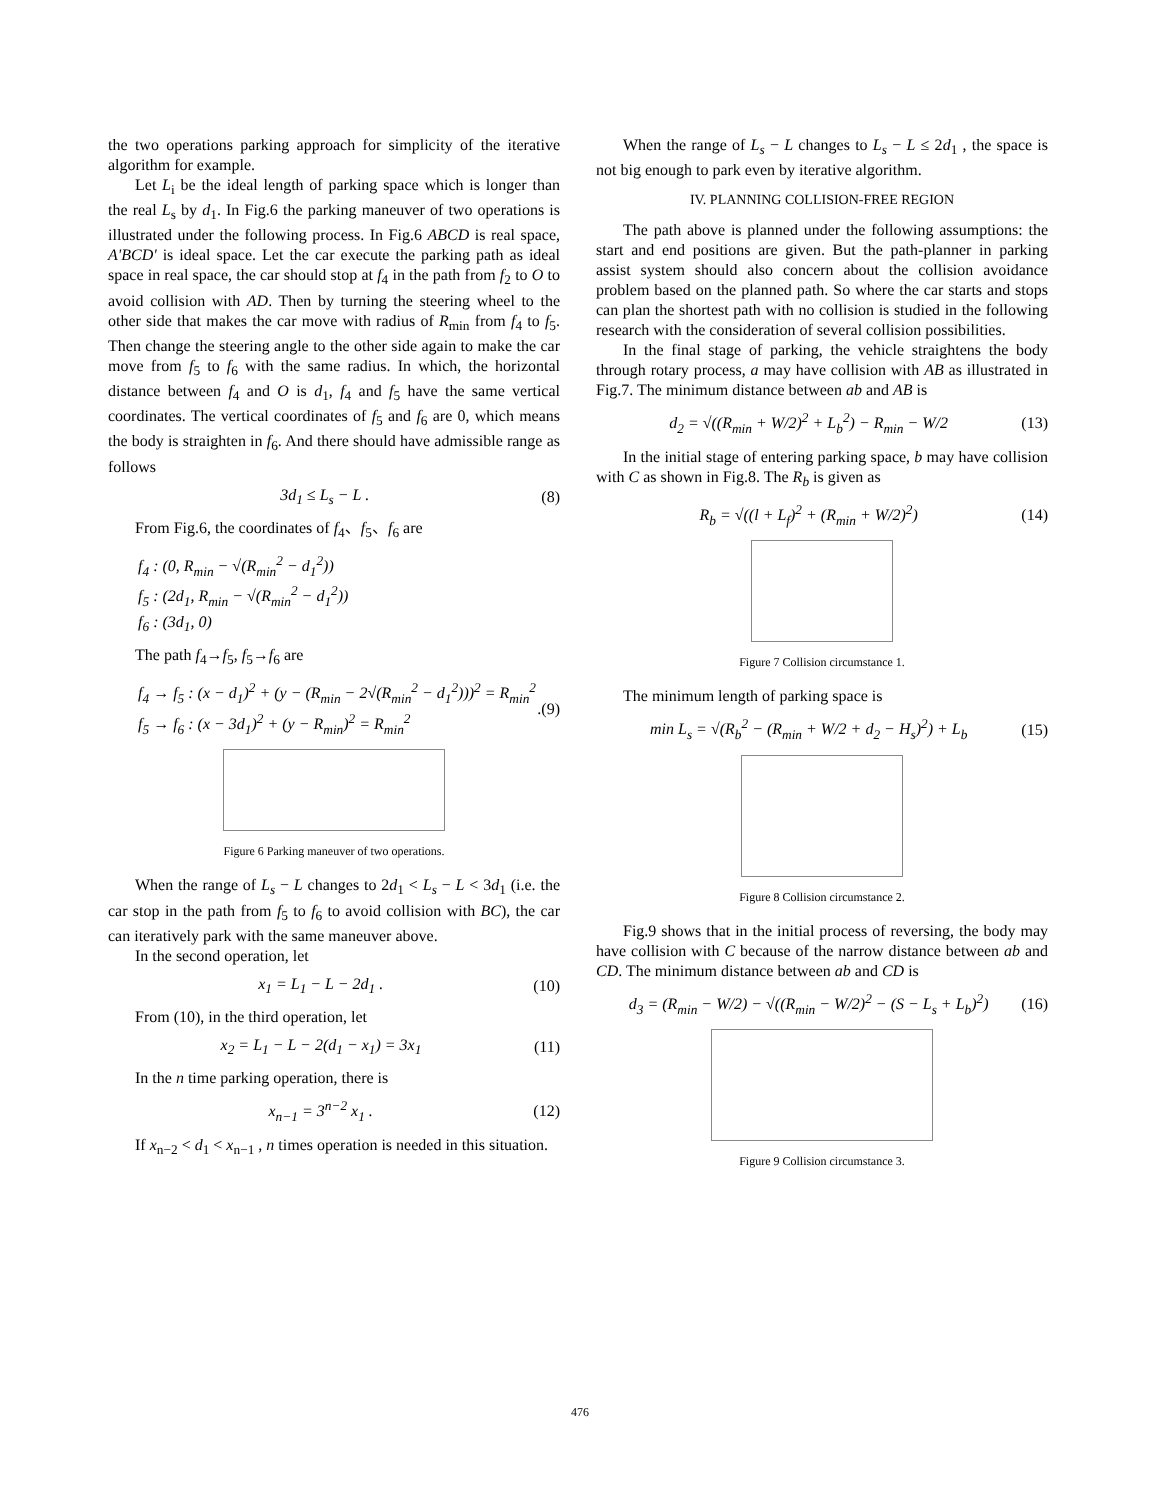the two operations parking approach for simplicity of the iterative algorithm for example.
Let L<sub>i</sub> be the ideal length of parking space which is longer than the real L<sub>s</sub> by d<sub>1</sub>. In Fig.6 the parking maneuver of two operations is illustrated under the following process. In Fig.6 ABCD is real space, A'BCD' is ideal space. Let the car execute the parking path as ideal space in real space, the car should stop at f<sub>4</sub> in the path from f<sub>2</sub> to O to avoid collision with AD. Then by turning the steering wheel to the other side that makes the car move with radius of R<sub>min</sub> from f<sub>4</sub> to f<sub>5</sub>. Then change the steering angle to the other side again to make the car move from f<sub>5</sub> to f<sub>6</sub> with the same radius. In which, the horizontal distance between f<sub>4</sub> and O is d<sub>1</sub>, f<sub>4</sub> and f<sub>5</sub> have the same vertical coordinates. The vertical coordinates of f<sub>5</sub> and f<sub>6</sub> are 0, which means the body is straighten in f<sub>6</sub>. And there should have admissible range as follows
3d<sub>1</sub> ≤ L<sub>s</sub> − L . (8)
From Fig.6, the coordinates of f<sub>4</sub>、f<sub>5</sub>、f<sub>6</sub> are
f<sub>4</sub> : (0, R<sub>min</sub> − √(R<sub>min</sub><sup>2</sup> − d<sub>1</sub><sup>2</sup>))
f<sub>5</sub> : (2d<sub>1</sub>, R<sub>min</sub> − √(R<sub>min</sub><sup>2</sup> − d<sub>1</sub><sup>2</sup>))
f<sub>6</sub> : (3d<sub>1</sub>, 0)
The path f<sub>4</sub>→f<sub>5</sub>, f<sub>5</sub>→f<sub>6</sub> are
f<sub>4</sub> → f<sub>5</sub> : (x − d<sub>1</sub>)<sup>2</sup> + (y − (R<sub>min</sub> − 2√(R<sub>min</sub><sup>2</sup> − d<sub>1</sub><sup>2</sup>)))<sup>2</sup> = R<sub>min</sub><sup>2</sup>
f<sub>5</sub> → f<sub>6</sub> : (x − 3d<sub>1</sub>)<sup>2</sup> + (y − R<sub>min</sub>)<sup>2</sup> = R<sub>min</sub><sup>2</sup>.(9)
Figure 6 Parking maneuver of two operations.
When the range of L<sub>s</sub> − L changes to 2d<sub>1</sub> < L<sub>s</sub> − L < 3d<sub>1</sub> (i.e. the car stop in the path from f<sub>5</sub> to f<sub>6</sub> to avoid collision with BC), the car can iteratively park with the same maneuver above.
In the second operation, let
x<sub>1</sub> = L<sub>1</sub> − L − 2d<sub>1</sub> . (10)
From (10), in the third operation, let
x<sub>2</sub> = L<sub>1</sub> − L − 2(d<sub>1</sub> − x<sub>1</sub>) = 3x<sub>1</sub> (11)
In the n time parking operation, there is
x<sub>n−1</sub> = 3<sup>n−2</sup> x<sub>1</sub> . (12)
If x<sub>n−2</sub> < d<sub>1</sub> < x<sub>n−1</sub> , n times operation is needed in this situation.
When the range of L<sub>s</sub> − L changes to L<sub>s</sub> − L ≤ 2d<sub>1</sub> , the space is not big enough to park even by iterative algorithm.
IV. PLANNING COLLISION-FREE REGION
The path above is planned under the following assumptions: the start and end positions are given. But the path-planner in parking assist system should also concern about the collision avoidance problem based on the planned path. So where the car starts and stops can plan the shortest path with no collision is studied in the following research with the consideration of several collision possibilities.
In the final stage of parking, the vehicle straightens the body through rotary process, a may have collision with AB as illustrated in Fig.7. The minimum distance between ab and AB is
d<sub>2</sub> = √((R<sub>min</sub> + W/2)<sup>2</sup> + L<sub>b</sub><sup>2</sup>) − R<sub>min</sub> − W/2 (13)
In the initial stage of entering parking space, b may have collision with C as shown in Fig.8. The R<sub>b</sub> is given as
R<sub>b</sub> = √((l + L<sub>f</sub>)<sup>2</sup> + (R<sub>min</sub> + W/2)<sup>2</sup>) (14)
Figure 7 Collision circumstance 1.
The minimum length of parking space is
min L<sub>s</sub> = √(R<sub>b</sub><sup>2</sup> − (R<sub>min</sub> + W/2 + d<sub>2</sub> − H<sub>s</sub>)<sup>2</sup>) + L<sub>b</sub> (15)
Figure 8 Collision circumstance 2.
Fig.9 shows that in the initial process of reversing, the body may have collision with C because of the narrow distance between ab and CD. The minimum distance between ab and CD is
d<sub>3</sub> = (R<sub>min</sub> − W/2) − √((R<sub>min</sub> − W/2)<sup>2</sup> − (S − L<sub>s</sub> + L<sub>b</sub>)<sup>2</sup>) (16)
Figure 9 Collision circumstance 3.
476